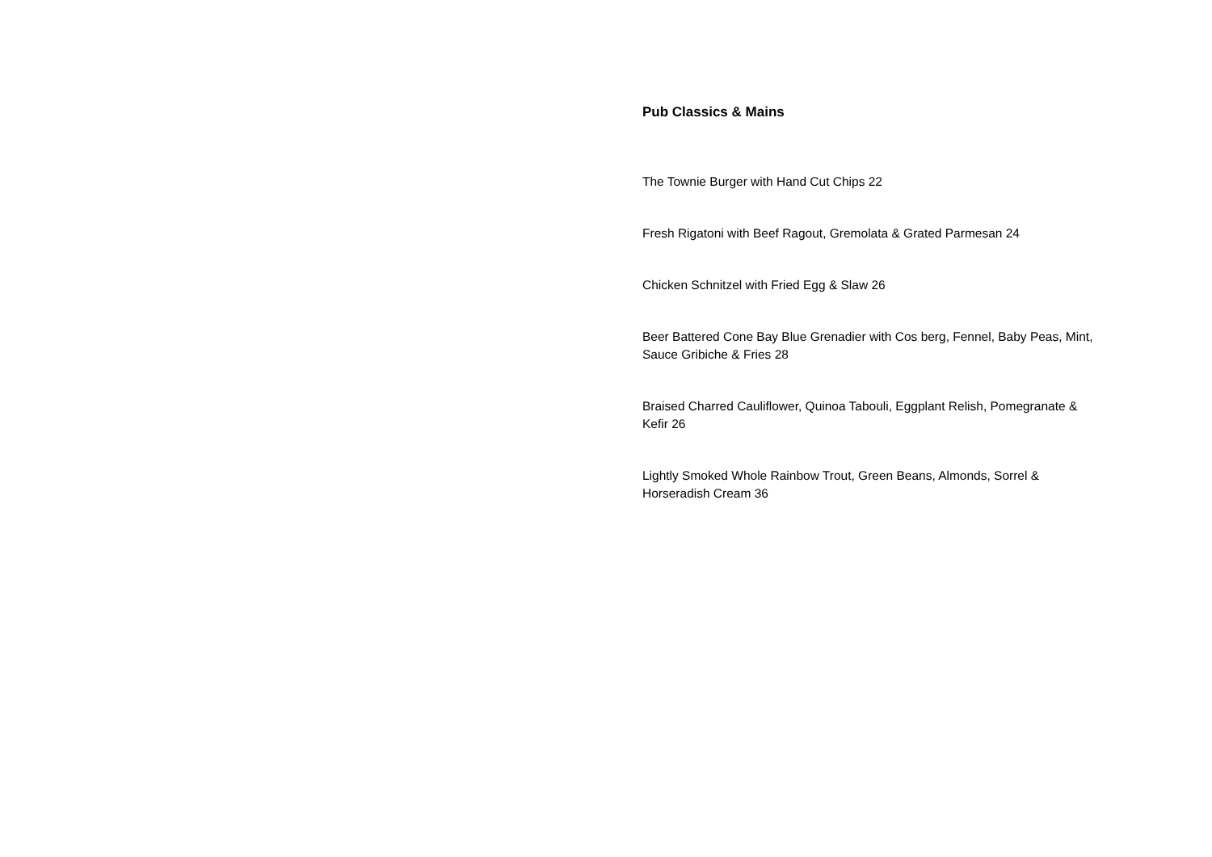Pub Classics & Mains
The Townie Burger with Hand Cut Chips 22
Fresh Rigatoni with Beef Ragout, Gremolata & Grated Parmesan 24
Chicken Schnitzel with Fried Egg & Slaw 26
Beer Battered Cone Bay Blue Grenadier with Cos berg, Fennel, Baby Peas, Mint, Sauce Gribiche & Fries 28
Braised Charred Cauliflower, Quinoa Tabouli, Eggplant Relish, Pomegranate & Kefir 26
Lightly Smoked Whole Rainbow Trout, Green Beans, Almonds, Sorrel & Horseradish Cream 36